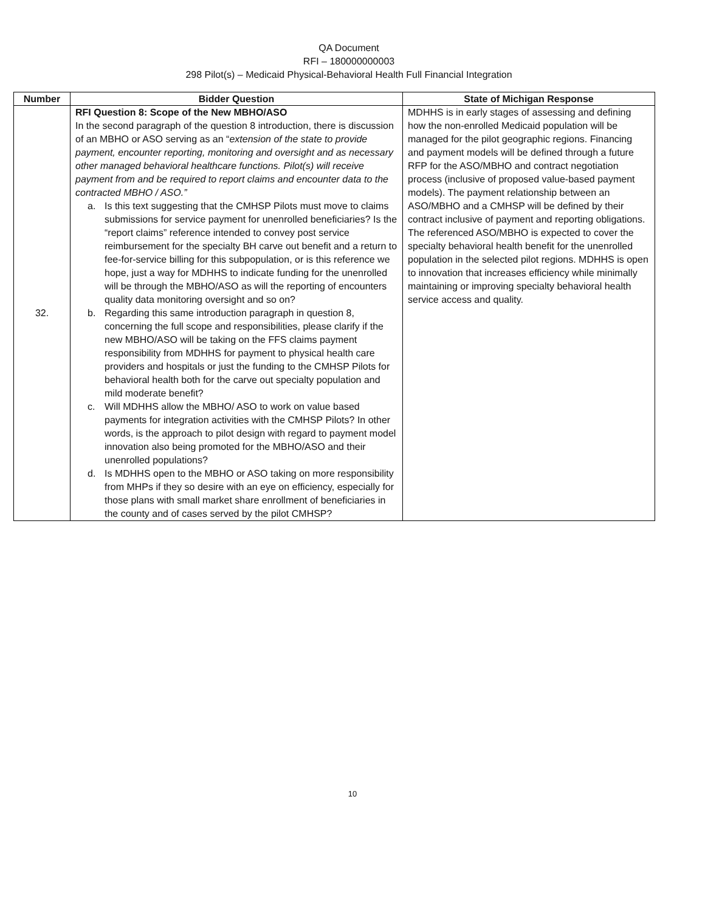QA Document
RFI – 180000000003
298 Pilot(s) – Medicaid Physical-Behavioral Health Full Financial Integration
| Number | Bidder Question | State of Michigan Response |
| --- | --- | --- |
| 32. | RFI Question 8: Scope of the New MBHO/ASO In the second paragraph of the question 8 introduction, there is discussion of an MBHO or ASO serving as an “ extension of the state to provide payment, encounter reporting, monitoring and oversight and as necessary other managed behavioral healthcare functions. Pilot(s) will receive payment from and be required to report claims and encounter data to the contracted MBHO / ASO.” a. Is this text suggesting that the CMHSP Pilots must move to claims submissions for service payment for unenrolled beneficiaries? Is the “report claims” reference intended to convey post service reimbursement for the specialty BH carve out benefit and a return to fee-for-service billing for this subpopulation, or is this reference we hope, just a way for MDHHS to indicate funding for the unenrolled will be through the MBHO/ASO as will the reporting of encounters quality data monitoring oversight and so on? b. Regarding this same introduction paragraph in question 8, concerning the full scope and responsibilities, please clarify if the new MBHO/ASO will be taking on the FFS claims payment responsibility from MDHHS for payment to physical health care providers and hospitals or just the funding to the CMHSP Pilots for behavioral health both for the carve out specialty population and mild moderate benefit? c. Will MDHHS allow the MBHO/ ASO to work on value based payments for integration activities with the CMHSP Pilots? In other words, is the approach to pilot design with regard to payment model innovation also being promoted for the MBHO/ASO and their unenrolled populations? d. Is MDHHS open to the MBHO or ASO taking on more responsibility from MHPs if they so desire with an eye on efficiency, especially for those plans with small market share enrollment of beneficiaries in the county and of cases served by the pilot CMHSP? | MDHHS is in early stages of assessing and defining how the non-enrolled Medicaid population will be managed for the pilot geographic regions. Financing and payment models will be defined through a future RFP for the ASO/MBHO and contract negotiation process (inclusive of proposed value-based payment models). The payment relationship between an ASO/MBHO and a CMHSP will be defined by their contract inclusive of payment and reporting obligations. The referenced ASO/MBHO is expected to cover the specialty behavioral health benefit for the unenrolled population in the selected pilot regions. MDHHS is open to innovation that increases efficiency while minimally maintaining or improving specialty behavioral health service access and quality. |
10